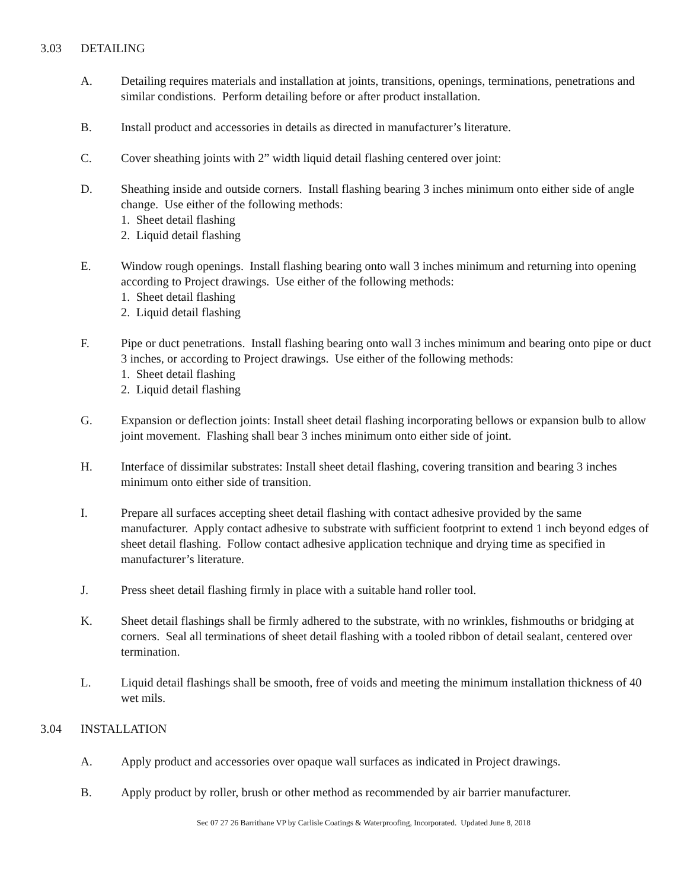3.03 DETAILING
A. Detailing requires materials and installation at joints, transitions, openings, terminations, penetrations and similar condistions. Perform detailing before or after product installation.
B. Install product and accessories in details as directed in manufacturer’s literature.
C. Cover sheathing joints with 2” width liquid detail flashing centered over joint:
D. Sheathing inside and outside corners. Install flashing bearing 3 inches minimum onto either side of angle change. Use either of the following methods:
1. Sheet detail flashing
2. Liquid detail flashing
E. Window rough openings. Install flashing bearing onto wall 3 inches minimum and returning into opening according to Project drawings. Use either of the following methods:
1. Sheet detail flashing
2. Liquid detail flashing
F. Pipe or duct penetrations. Install flashing bearing onto wall 3 inches minimum and bearing onto pipe or duct 3 inches, or according to Project drawings. Use either of the following methods:
1. Sheet detail flashing
2. Liquid detail flashing
G. Expansion or deflection joints: Install sheet detail flashing incorporating bellows or expansion bulb to allow joint movement. Flashing shall bear 3 inches minimum onto either side of joint.
H. Interface of dissimilar substrates: Install sheet detail flashing, covering transition and bearing 3 inches minimum onto either side of transition.
I. Prepare all surfaces accepting sheet detail flashing with contact adhesive provided by the same manufacturer. Apply contact adhesive to substrate with sufficient footprint to extend 1 inch beyond edges of sheet detail flashing. Follow contact adhesive application technique and drying time as specified in manufacturer’s literature.
J. Press sheet detail flashing firmly in place with a suitable hand roller tool.
K. Sheet detail flashings shall be firmly adhered to the substrate, with no wrinkles, fishmouths or bridging at corners. Seal all terminations of sheet detail flashing with a tooled ribbon of detail sealant, centered over termination.
L. Liquid detail flashings shall be smooth, free of voids and meeting the minimum installation thickness of 40 wet mils.
3.04 INSTALLATION
A. Apply product and accessories over opaque wall surfaces as indicated in Project drawings.
B. Apply product by roller, brush or other method as recommended by air barrier manufacturer.
Sec 07 27 26 Barrithane VP by Carlisle Coatings & Waterproofing, Incorporated. Updated June 8, 2018